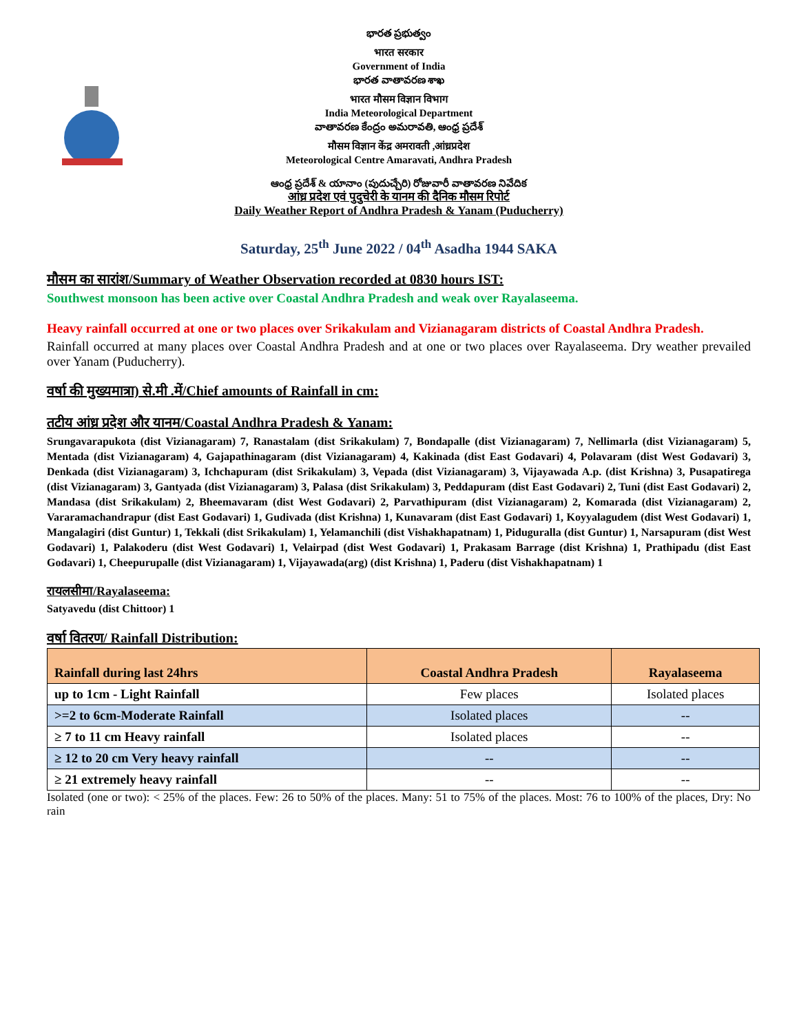భారత ప్రభుత్వం
भारत सरकार
Government of India
భారత వాతావరణ శాఖ
भारत मौसम विज्ञान विभाग
India Meteorological Department
వాతావరణ కేంద్రం అమరావతి, ఆంధ్ర ప్రదేశ్
मौसम विज्ञान केंद्र अमरावती ,आंध्रप्रदेश
Meteorological Centre Amaravati, Andhra Pradesh
ఆంధ్ర ప్రదేశ్ & యానాం (పుదుచ్చేరి) రోజువారీ వాతావరణ నివేదిక
आंध्र प्रदेश एवं पुदुचेरी के यानम की दैनिक मौसम रिपोर्ट
Daily Weather Report of Andhra Pradesh & Yanam (Puducherry)
Saturday, 25<sup>th</sup> June 2022 / 04<sup>th</sup> Asadha 1944 SAKA
मौसम का सारांश/Summary of Weather Observation recorded at 0830 hours IST:
Southwest monsoon has been active over Coastal Andhra Pradesh and weak over Rayalaseema.
Heavy rainfall occurred at one or two places over Srikakulam and Vizianagaram districts of Coastal Andhra Pradesh.
Rainfall occurred at many places over Coastal Andhra Pradesh and at one or two places over Rayalaseema. Dry weather prevailed over Yanam (Puducherry).
वर्षा की मुख्यमात्रा) से.मी .में/Chief amounts of Rainfall in cm:
तटीय आंध्र प्रदेश और यानम/Coastal Andhra Pradesh & Yanam:
Srungavarapukota (dist Vizianagaram) 7, Ranastalam (dist Srikakulam) 7, Bondapalle (dist Vizianagaram) 7, Nellimarla (dist Vizianagaram) 5, Mentada (dist Vizianagaram) 4, Gajapathinagaram (dist Vizianagaram) 4, Kakinada (dist East Godavari) 4, Polavaram (dist West Godavari) 3, Denkada (dist Vizianagaram) 3, Ichchapuram (dist Srikakulam) 3, Vepada (dist Vizianagaram) 3, Vijayawada A.p. (dist Krishna) 3, Pusapatirega (dist Vizianagaram) 3, Gantyada (dist Vizianagaram) 3, Palasa (dist Srikakulam) 3, Peddapuram (dist East Godavari) 2, Tuni (dist East Godavari) 2, Mandasa (dist Srikakulam) 2, Bheemavaram (dist West Godavari) 2, Parvathipuram (dist Vizianagaram) 2, Komarada (dist Vizianagaram) 2, Vararamachandrapur (dist East Godavari) 1, Gudivada (dist Krishna) 1, Kunavaram (dist East Godavari) 1, Koyyalagudem (dist West Godavari) 1, Mangalagiri (dist Guntur) 1, Tekkali (dist Srikakulam) 1, Yelamanchili (dist Vishakhapatnam) 1, Piduguralla (dist Guntur) 1, Narsapuram (dist West Godavari) 1, Palakoderu (dist West Godavari) 1, Velairpad (dist West Godavari) 1, Prakasam Barrage (dist Krishna) 1, Prathipadu (dist East Godavari) 1, Cheepurupalle (dist Vizianagaram) 1, Vijayawada(arg) (dist Krishna) 1, Paderu (dist Vishakhapatnam) 1
रायलसीमा/Rayalaseema:
Satyavedu (dist Chittoor) 1
वर्षा वितरण/ Rainfall Distribution:
| Rainfall during last 24hrs | Coastal Andhra Pradesh | Rayalaseema |
| --- | --- | --- |
| up to 1cm - Light Rainfall | Few places | Isolated places |
| >=2 to 6cm-Moderate Rainfall | Isolated places | -- |
| ≥ 7 to 11 cm Heavy rainfall | Isolated places | -- |
| ≥ 12 to 20 cm Very heavy rainfall | -- | -- |
| ≥ 21 extremely heavy rainfall | -- | -- |
Isolated (one or two): < 25% of the places. Few: 26 to 50% of the places. Many: 51 to 75% of the places. Most: 76 to 100% of the places, Dry: No rain